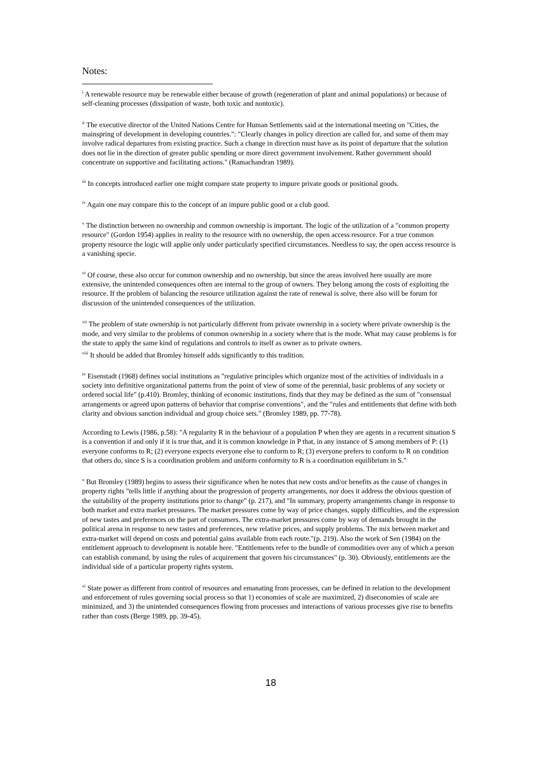Notes:
<sup>i</sup> A renewable resource may be renewable either because of growth (regeneration of plant and animal populations) or because of self-cleaning processes (dissipation of waste, both toxic and nontoxic).
<sup>ii</sup> The executive director of the United Nations Centre for Human Settlements said at the international meeting on "Cities, the mainspring of development in developing countries.": "Clearly changes in policy direction are called for, and some of them may involve radical departures from existing practice. Such a change in direction must have as its point of departure that the solution does not lie in the direction of greater public spending or more direct government involvement. Rather government should concentrate on supportive and facilitating actions." (Ramachandran 1989).
<sup>iii</sup> In concepts introduced earlier one might compare state property to impure private goods or positional goods.
<sup>iv</sup> Again one may compare this to the concept of an impure public good or a club good.
<sup>v</sup> The distinction between no ownership and common ownership is important. The logic of the utilization of a "common property resource" (Gordon 1954) applies in reality to the resource with no ownership, the open access resource. For a true common property resource the logic will applie only under particularly specified circumstances. Needless to say, the open access resource is a vanishing specie.
<sup>vi</sup> Of course, these also occur for common ownership and no ownership, but since the areas involved here usually are more extensive, the unintended consequences often are internal to the group of owners. They belong among the costs of exploiting the resource. If the problem of balancing the resource utilization against the rate of renewal is solve, there also will be forum for discussion of the unintended consequences of the utilization.
<sup>vii</sup> The problem of state ownership is not particularly different from private ownership in a society where private ownership is the mode, and very similar to the problems of common ownership in a society where that is the mode. What may cause problems is for the state to apply the same kind of regulations and controls to itself as owner as to private owners.
<sup>viii</sup> It should be added that Bromley himself adds significantly to this tradition.
<sup>ix</sup> Eisenstadt (1968) defines social institutions as "regulative principles which organize most of the activities of individuals in a society into definitive organizational patterns from the point of view of some of the perennial, basic problems of any society or ordered social life" (p.410). Bromley, thinking of economic institutions, finds that they may be defined as the sum of "consensual arrangements or agreed upon patterns of behavior that comprise conventions", and the "rules and entitlements that define with both clarity and obvious sanction individual and group choice sets." (Bromley 1989, pp. 77-78).
According to Lewis (1986, p.58): "A regularity R in the behaviour of a population P when they are agents in a recurrent situation S is a convention if and only if it is true that, and it is common knowledge in P that, in any instance of S among members of P: (1) everyone conforms to R; (2) everyone expects everyone else to conform to R; (3) everyone prefers to conform to R on condition that others do, since S is a coordination problem and uniform conformity to R is a coordination equilibrium in S."
<sup>x</sup> But Bromley (1989) begins to assess their significance when he notes that new costs and/or benefits as the cause of changes in property rights "tells little if anything about the progression of property arrangements, nor does it address the obvious question of the suitability of the property institutions prior to change" (p. 217), and "In summary, property arrangements change in response to both market and extra market pressures. The market pressures come by way of price changes, supply difficulties, and the expression of new tastes and preferences on the part of consumers. The extra-market pressures come by way of demands brought in the political arena in response to new tastes and preferences, new relative prices, and supply problems. The mix between market and extra-market will depend on costs and potential gains available from each route."(p. 219). Also the work of Sen (1984) on the entitlement approach to development is notable here. "Entitlements refer to the bundle of commodities over any of which a person can establish command, by using the rules of acquirement that govern his circumstances" (p. 30). Obviously, entitlements are the individual side of a particular property rights system.
<sup>xi</sup> State power as different from control of resources and emanating from processes, can be defined in relation to the development and enforcement of rules governing social process so that 1) economies of scale are maximized, 2) diseconomies of scale are minimized, and 3) the unintended consequences flowing from processes and interactions of various processes give rise to benefits rather than costs (Berge 1989, pp. 39-45).
18